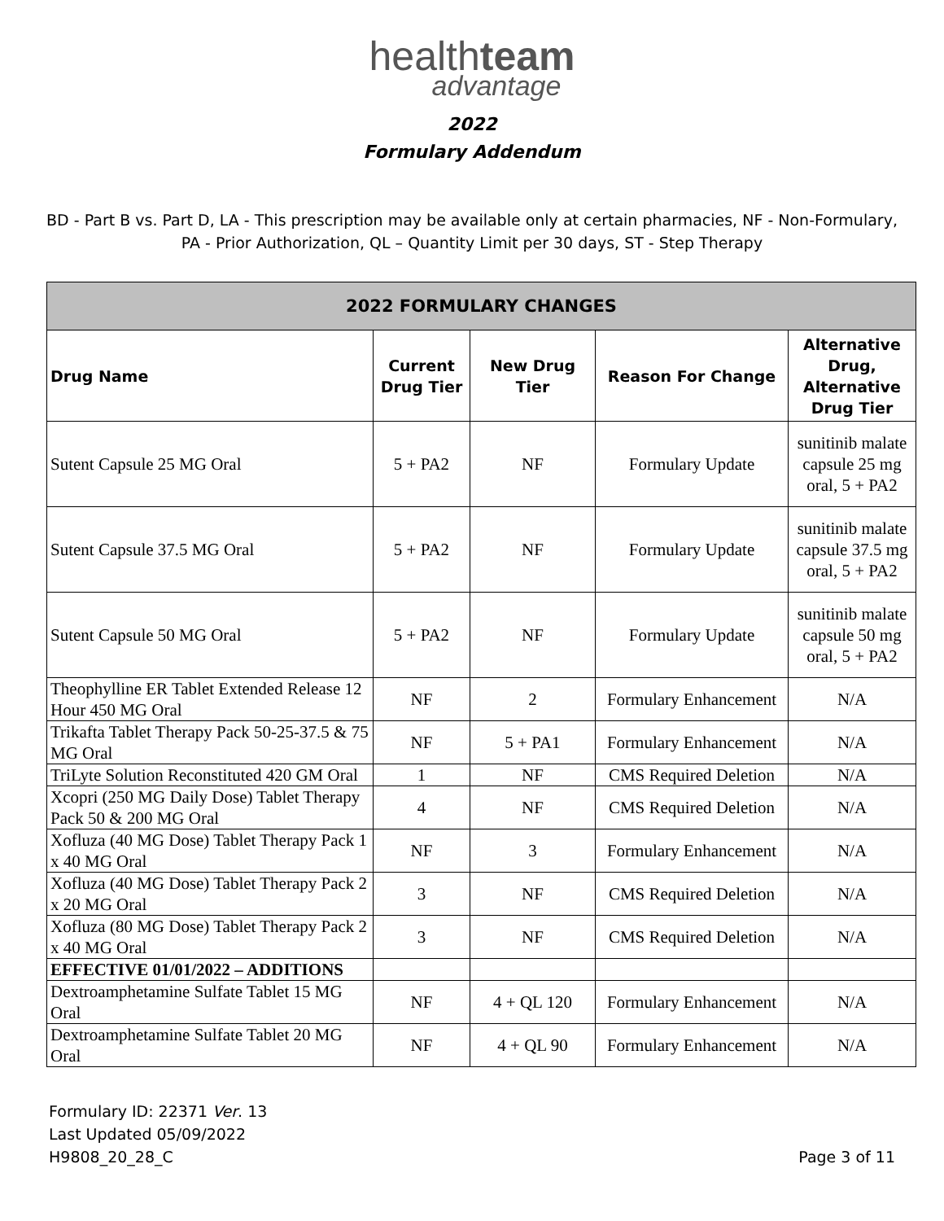healthteam
advantage
2022
Formulary Addendum
BD - Part B vs. Part D, LA - This prescription may be available only at certain pharmacies, NF - Non-Formulary, PA - Prior Authorization, QL – Quantity Limit per 30 days, ST - Step Therapy
| 2022 FORMULARY CHANGES | | | | |
| --- | --- | --- | --- | --- |
| Drug Name | Current Drug Tier | New Drug Tier | Reason For Change | Alternative Drug, Alternative Drug Tier |
| Sutent Capsule 25 MG Oral | 5 + PA2 | NF | Formulary Update | sunitinib malate capsule 25 mg oral, 5 + PA2 |
| Sutent Capsule 37.5 MG Oral | 5 + PA2 | NF | Formulary Update | sunitinib malate capsule 37.5 mg oral, 5 + PA2 |
| Sutent Capsule 50 MG Oral | 5 + PA2 | NF | Formulary Update | sunitinib malate capsule 50 mg oral, 5 + PA2 |
| Theophylline ER Tablet Extended Release 12 Hour 450 MG Oral | NF | 2 | Formulary Enhancement | N/A |
| Trikafta Tablet Therapy Pack 50-25-37.5 & 75 MG Oral | NF | 5 + PA1 | Formulary Enhancement | N/A |
| TriLyte Solution Reconstituted 420 GM Oral | 1 | NF | CMS Required Deletion | N/A |
| Xcopri (250 MG Daily Dose) Tablet Therapy Pack 50 & 200 MG Oral | 4 | NF | CMS Required Deletion | N/A |
| Xofluza (40 MG Dose) Tablet Therapy Pack 1 x 40 MG Oral | NF | 3 | Formulary Enhancement | N/A |
| Xofluza (40 MG Dose) Tablet Therapy Pack 2 x 20 MG Oral | 3 | NF | CMS Required Deletion | N/A |
| Xofluza (80 MG Dose) Tablet Therapy Pack 2 x 40 MG Oral | 3 | NF | CMS Required Deletion | N/A |
| EFFECTIVE 01/01/2022 – ADDITIONS | | | | |
| Dextroamphetamine Sulfate Tablet 15 MG Oral | NF | 4 + QL 120 | Formulary Enhancement | N/A |
| Dextroamphetamine Sulfate Tablet 20 MG Oral | NF | 4 + QL 90 | Formulary Enhancement | N/A |
Formulary ID: 22371 Ver. 13
Last Updated 05/09/2022
H9808_20_28_C
Page 3 of 11